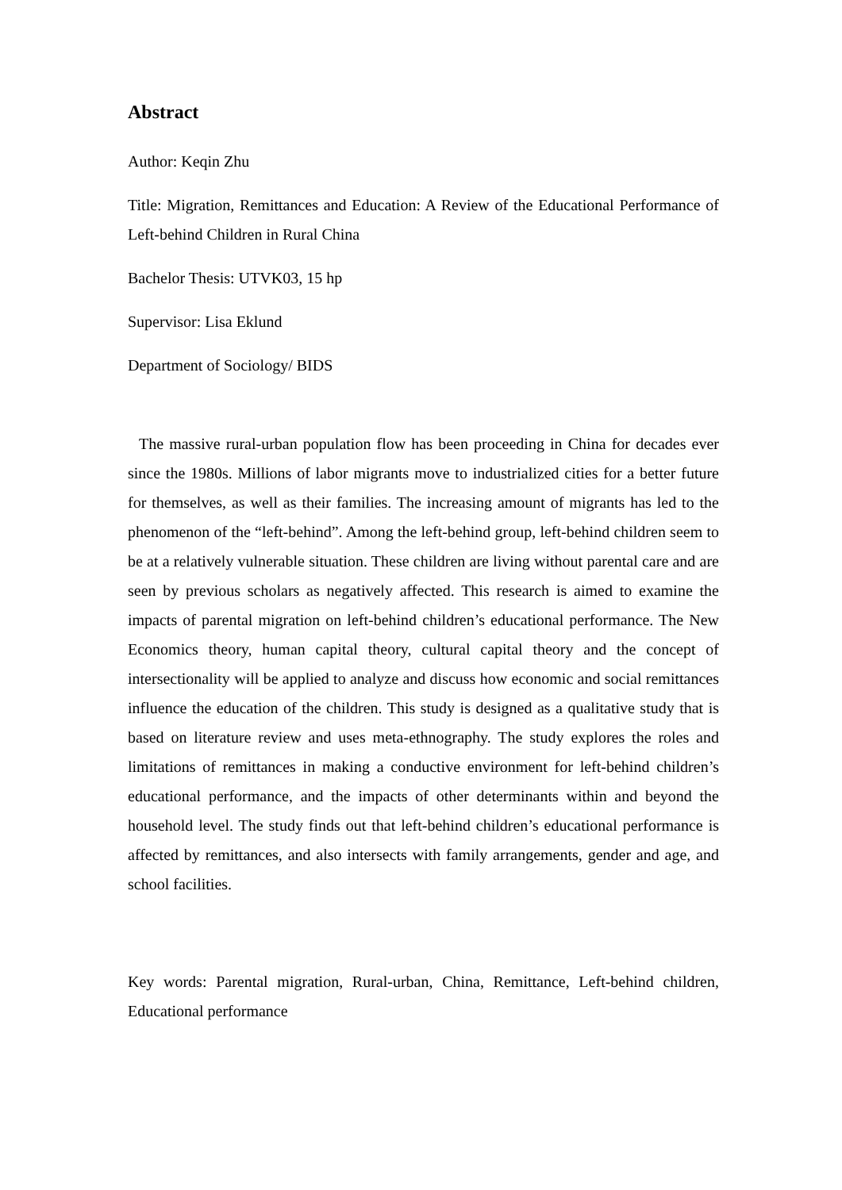Abstract
Author: Keqin Zhu
Title: Migration, Remittances and Education: A Review of the Educational Performance of Left-behind Children in Rural China
Bachelor Thesis: UTVK03, 15 hp
Supervisor: Lisa Eklund
Department of Sociology/ BIDS
The massive rural-urban population flow has been proceeding in China for decades ever since the 1980s. Millions of labor migrants move to industrialized cities for a better future for themselves, as well as their families. The increasing amount of migrants has led to the phenomenon of the “left-behind”. Among the left-behind group, left-behind children seem to be at a relatively vulnerable situation. These children are living without parental care and are seen by previous scholars as negatively affected. This research is aimed to examine the impacts of parental migration on left-behind children’s educational performance. The New Economics theory, human capital theory, cultural capital theory and the concept of intersectionality will be applied to analyze and discuss how economic and social remittances influence the education of the children. This study is designed as a qualitative study that is based on literature review and uses meta-ethnography. The study explores the roles and limitations of remittances in making a conductive environment for left-behind children’s educational performance, and the impacts of other determinants within and beyond the household level. The study finds out that left-behind children’s educational performance is affected by remittances, and also intersects with family arrangements, gender and age, and school facilities.
Key words: Parental migration, Rural-urban, China, Remittance, Left-behind children, Educational performance